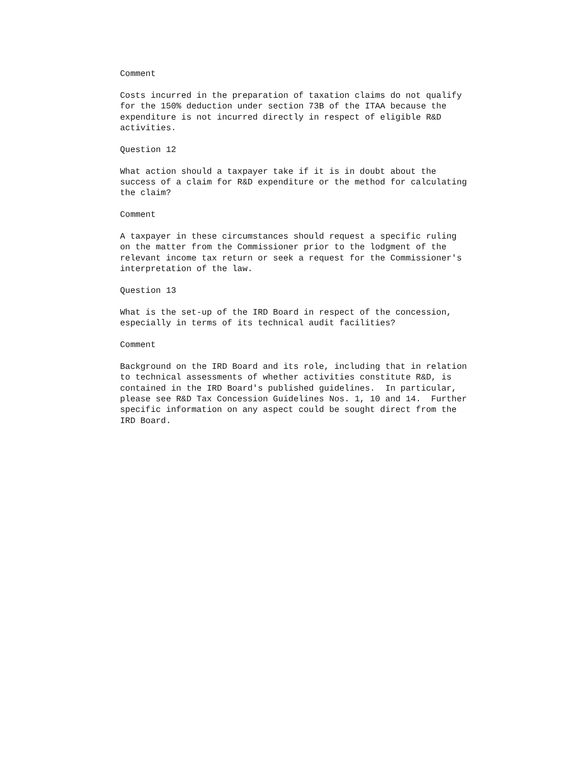Comment
Costs incurred in the preparation of taxation claims do not qualify
for the 150% deduction under section 73B of the ITAA because the
expenditure is not incurred directly in respect of eligible R&D
activities.
Question 12
What action should a taxpayer take if it is in doubt about the
success of a claim for R&D expenditure or the method for calculating
the claim?
Comment
A taxpayer in these circumstances should request a specific ruling
on the matter from the Commissioner prior to the lodgment of the
relevant income tax return or seek a request for the Commissioner's
interpretation of the law.
Question 13
What is the set-up of the IRD Board in respect of the concession,
especially in terms of its technical audit facilities?
Comment
Background on the IRD Board and its role, including that in relation
to technical assessments of whether activities constitute R&D, is
contained in the IRD Board's published guidelines.  In particular,
please see R&D Tax Concession Guidelines Nos. 1, 10 and 14.  Further
specific information on any aspect could be sought direct from the
IRD Board.